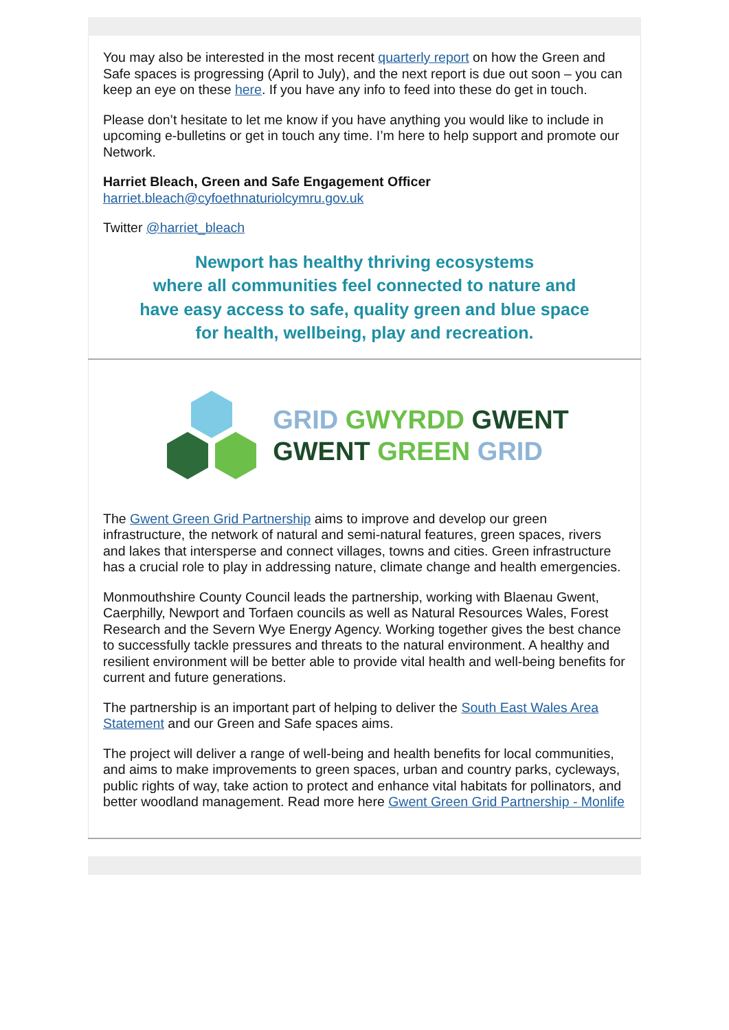You may also be interested in the most recent quarterly report on how the Green and Safe spaces is progressing (April to July), and the next report is due out soon – you can keep an eye on these here. If you have any info to feed into these do get in touch.
Please don’t hesitate to let me know if you have anything you would like to include in upcoming e-bulletins or get in touch any time. I’m here to help support and promote our Network.
Harriet Bleach, Green and Safe Engagement Officer
harriet.bleach@cyfoethnaturiolcymru.gov.uk
Twitter @harriet_bleach
Newport has healthy thriving ecosystems
where all communities feel connected to nature and
have easy access to safe, quality green and blue space
for health, wellbeing, play and recreation.
GRID GWYRDD GWENT
GWENT GREEN GRID
The Gwent Green Grid Partnership aims to improve and develop our green infrastructure, the network of natural and semi-natural features, green spaces, rivers and lakes that intersperse and connect villages, towns and cities. Green infrastructure has a crucial role to play in addressing nature, climate change and health emergencies.
Monmouthshire County Council leads the partnership, working with Blaenau Gwent, Caerphilly, Newport and Torfaen councils as well as Natural Resources Wales, Forest Research and the Severn Wye Energy Agency. Working together gives the best chance to successfully tackle pressures and threats to the natural environment. A healthy and resilient environment will be better able to provide vital health and well-being benefits for current and future generations.
The partnership is an important part of helping to deliver the South East Wales Area Statement and our Green and Safe spaces aims.
The project will deliver a range of well-being and health benefits for local communities, and aims to make improvements to green spaces, urban and country parks, cycleways, public rights of way, take action to protect and enhance vital habitats for pollinators, and better woodland management. Read more here Gwent Green Grid Partnership - Monlife